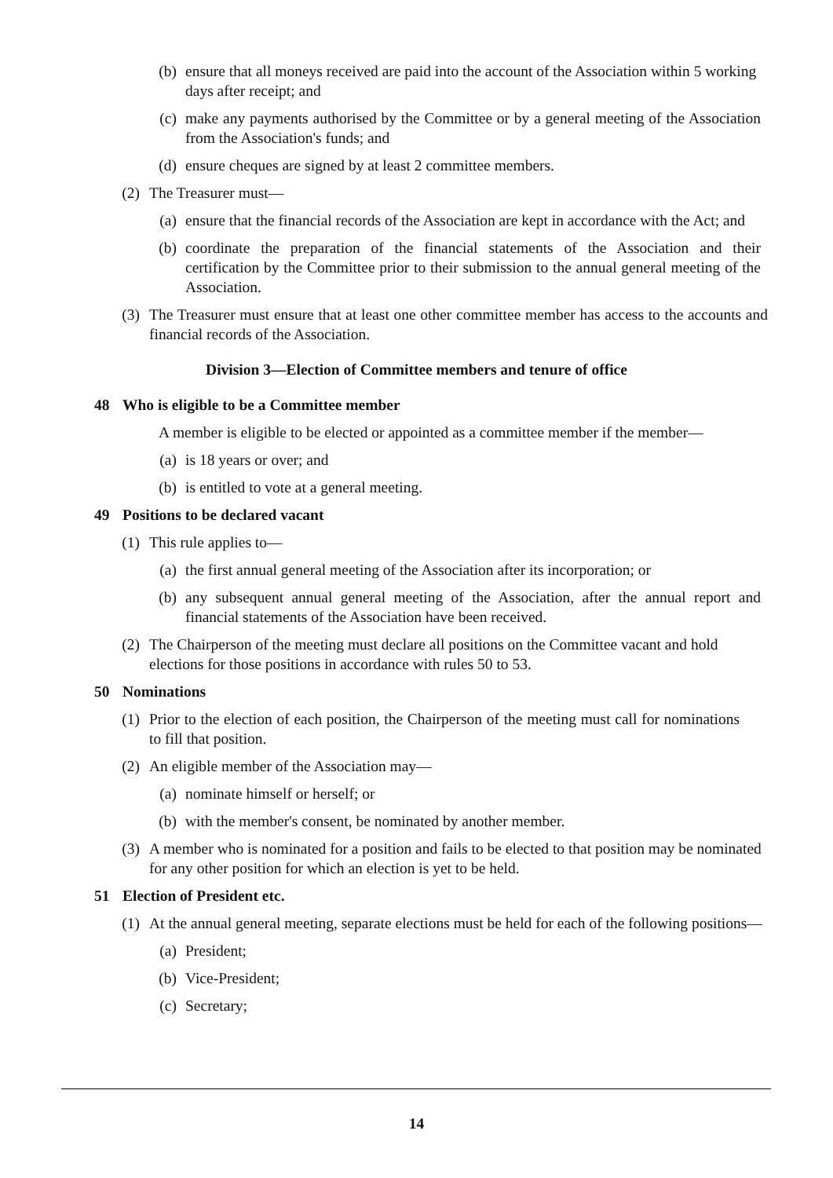(b) ensure that all moneys received are paid into the account of the Association within 5 working days after receipt; and
(c) make any payments authorised by the Committee or by a general meeting of the Association from the Association's funds; and
(d) ensure cheques are signed by at least 2 committee members.
(2) The Treasurer must—
(a) ensure that the financial records of the Association are kept in accordance with the Act; and
(b) coordinate the preparation of the financial statements of the Association and their certification by the Committee prior to their submission to the annual general meeting of the Association.
(3) The Treasurer must ensure that at least one other committee member has access to the accounts and financial records of the Association.
Division 3—Election of Committee members and tenure of office
48 Who is eligible to be a Committee member
A member is eligible to be elected or appointed as a committee member if the member—
(a) is 18 years or over; and
(b) is entitled to vote at a general meeting.
49 Positions to be declared vacant
(1) This rule applies to—
(a) the first annual general meeting of the Association after its incorporation; or
(b) any subsequent annual general meeting of the Association, after the annual report and financial statements of the Association have been received.
(2) The Chairperson of the meeting must declare all positions on the Committee vacant and hold elections for those positions in accordance with rules 50 to 53.
50 Nominations
(1) Prior to the election of each position, the Chairperson of the meeting must call for nominations to fill that position.
(2) An eligible member of the Association may—
(a) nominate himself or herself; or
(b) with the member's consent, be nominated by another member.
(3) A member who is nominated for a position and fails to be elected to that position may be nominated for any other position for which an election is yet to be held.
51 Election of President etc.
(1) At the annual general meeting, separate elections must be held for each of the following positions—
(a) President;
(b) Vice-President;
(c) Secretary;
14